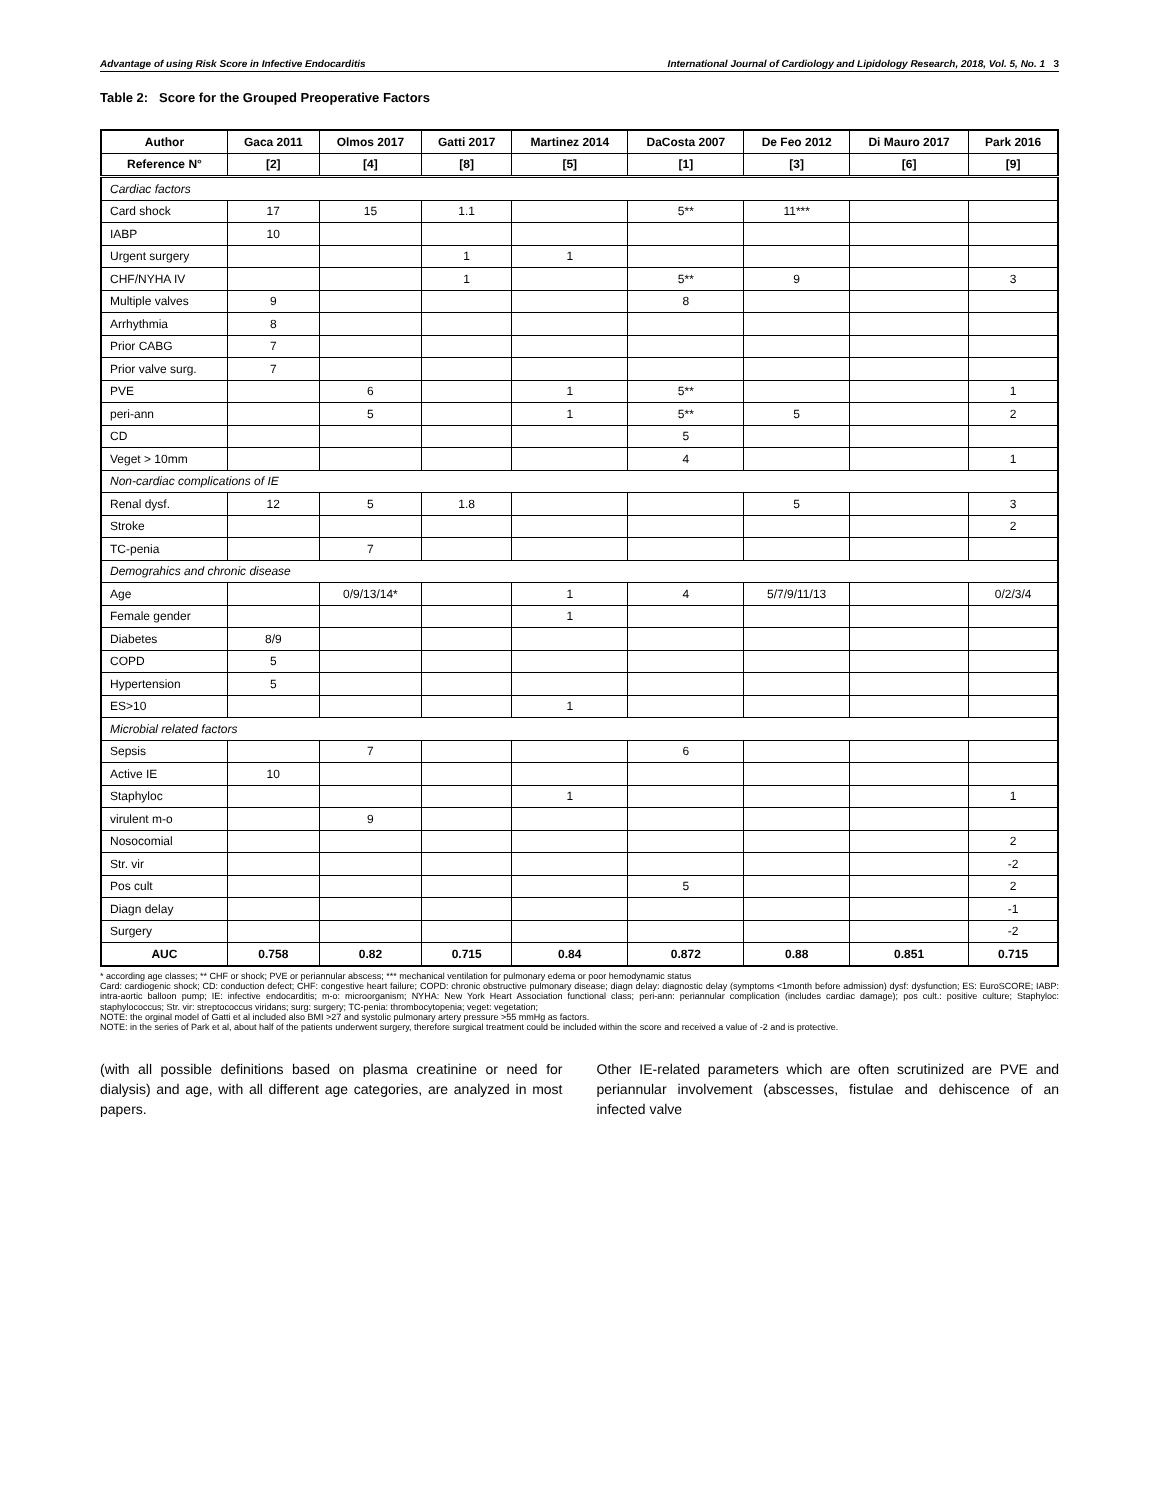Advantage of using Risk Score in Infective Endocarditis International Journal of Cardiology and Lipidology Research, 2018, Vol. 5, No. 1 3
Table 2: Score for the Grouped Preoperative Factors
| Author | Gaca 2011 | Olmos 2017 | Gatti 2017 | Martinez 2014 | DaCosta 2007 | De Feo 2012 | Di Mauro 2017 | Park 2016 |
| --- | --- | --- | --- | --- | --- | --- | --- | --- |
| Reference N° | [2] | [4] | [8] | [5] | [1] | [3] | [6] | [9] |
| Cardiac factors | | | | | | | | |
| Card shock | 17 | 15 | 1.1 | | 5** | 11*** | | |
| IABP | 10 | | | | | | | |
| Urgent surgery | | | 1 | 1 | | | | |
| CHF/NYHA IV | | | 1 | | 5** | 9 | | 3 |
| Multiple valves | 9 | | | | 8 | | | |
| Arrhythmia | 8 | | | | | | | |
| Prior CABG | 7 | | | | | | | |
| Prior valve surg. | 7 | | | | | | | |
| PVE | | 6 | | 1 | 5** | | | 1 |
| peri-ann | | 5 | | 1 | 5** | 5 | | 2 |
| CD | | | | | 5 | | | |
| Veget > 10mm | | | | | 4 | | | 1 |
| Non-cardiac complications of IE | | | | | | | | |
| Renal dysf. | 12 | 5 | 1.8 | | | 5 | | 3 |
| Stroke | | | | | | | | 2 |
| TC-penia | | 7 | | | | | | |
| Demograhics and chronic disease | | | | | | | | |
| Age | | 0/9/13/14* | | 1 | 4 | 5/7/9/11/13 | | 0/2/3/4 |
| Female gender | | | | 1 | | | | |
| Diabetes | 8/9 | | | | | | | |
| COPD | 5 | | | | | | | |
| Hypertension | 5 | | | | | | | |
| ES>10 | | | | 1 | | | | |
| Microbial related factors | | | | | | | | |
| Sepsis | | 7 | | | 6 | | | |
| Active IE | 10 | | | | | | | |
| Staphyloc | | | | 1 | | | | 1 |
| virulent m-o | | 9 | | | | | | |
| Nosocomial | | | | | | | | 2 |
| Str. vir | | | | | | | | -2 |
| Pos cult | | | | | 5 | | | 2 |
| Diagn delay | | | | | | | | -1 |
| Surgery | | | | | | | | -2 |
| AUC | 0.758 | 0.82 | 0.715 | 0.84 | 0.872 | 0.88 | 0.851 | 0.715 |
* according age classes; ** CHF or shock; PVE or periannular abscess; *** mechanical ventilation for pulmonary edema or poor hemodynamic status
Card: cardiogenic shock; CD: conduction defect; CHF: congestive heart failure; COPD: chronic obstructive pulmonary disease; diagn delay: diagnostic delay (symptoms <1month before admission) dysf: dysfunction; ES: EuroSCORE; IABP: intra-aortic balloon pump; IE: infective endocarditis; m-o: microorganism; NYHA: New York Heart Association functional class; peri-ann: periannular complication (includes cardiac damage); pos cult.: positive culture; Staphyloc: staphylococcus; Str. vir: streptococcus viridans; surg: surgery; TC-penia: thrombocytopenia; veget: vegetation;
NOTE: the orginal model of Gatti et al included also BMI >27 and systolic pulmonary artery pressure >55 mmHg as factors.
NOTE: in the series of Park et al, about half of the patients underwent surgery, therefore surgical treatment could be included within the score and received a value of -2 and is protective.
(with all possible definitions based on plasma creatinine or need for dialysis) and age, with all different age categories, are analyzed in most papers.
Other IE-related parameters which are often scrutinized are PVE and periannular involvement (abscesses, fistulae and dehiscence of an infected valve